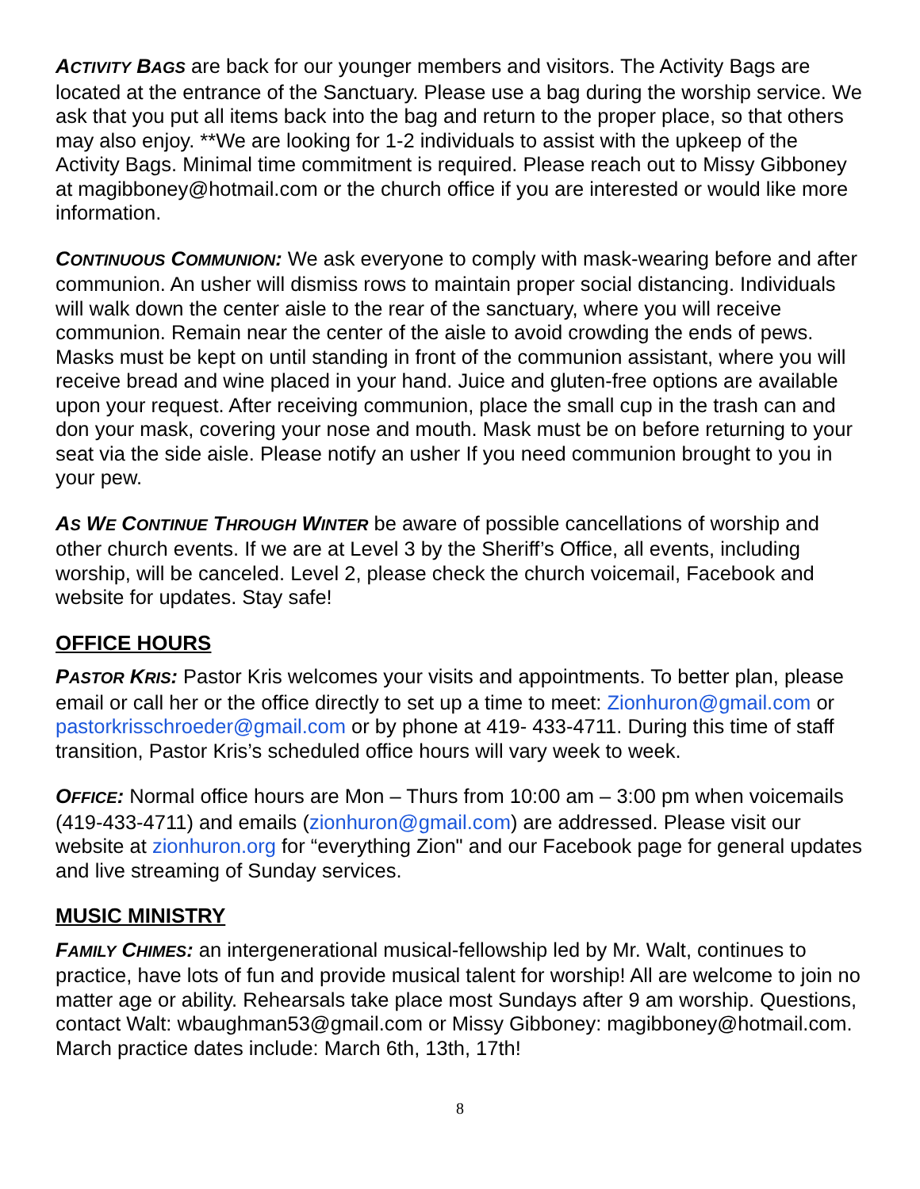ACTIVITY BAGS are back for our younger members and visitors. The Activity Bags are located at the entrance of the Sanctuary. Please use a bag during the worship service. We ask that you put all items back into the bag and return to the proper place, so that others may also enjoy. **We are looking for 1-2 individuals to assist with the upkeep of the Activity Bags. Minimal time commitment is required. Please reach out to Missy Gibboney at magibboney@hotmail.com or the church office if you are interested or would like more information.
CONTINUOUS COMMUNION: We ask everyone to comply with mask-wearing before and after communion. An usher will dismiss rows to maintain proper social distancing. Individuals will walk down the center aisle to the rear of the sanctuary, where you will receive communion. Remain near the center of the aisle to avoid crowding the ends of pews. Masks must be kept on until standing in front of the communion assistant, where you will receive bread and wine placed in your hand. Juice and gluten-free options are available upon your request. After receiving communion, place the small cup in the trash can and don your mask, covering your nose and mouth. Mask must be on before returning to your seat via the side aisle. Please notify an usher If you need communion brought to you in your pew.
AS WE CONTINUE THROUGH WINTER be aware of possible cancellations of worship and other church events. If we are at Level 3 by the Sheriff’s Office, all events, including worship, will be canceled. Level 2, please check the church voicemail, Facebook and website for updates. Stay safe!
OFFICE HOURS
PASTOR KRIS: Pastor Kris welcomes your visits and appointments. To better plan, please email or call her or the office directly to set up a time to meet: Zionhuron@gmail.com or pastorkrisschroeder@gmail.com or by phone at 419- 433-4711. During this time of staff transition, Pastor Kris’s scheduled office hours will vary week to week.
OFFICE: Normal office hours are Mon – Thurs from 10:00 am – 3:00 pm when voicemails (419-433-4711) and emails (zionhuron@gmail.com) are addressed. Please visit our website at zionhuron.org for “everything Zion" and our Facebook page for general updates and live streaming of Sunday services.
MUSIC MINISTRY
FAMILY CHIMES: an intergenerational musical-fellowship led by Mr. Walt, continues to practice, have lots of fun and provide musical talent for worship! All are welcome to join no matter age or ability. Rehearsals take place most Sundays after 9 am worship. Questions, contact Walt: wbaughman53@gmail.com or Missy Gibboney: magibboney@hotmail.com. March practice dates include: March 6th, 13th, 17th!
8